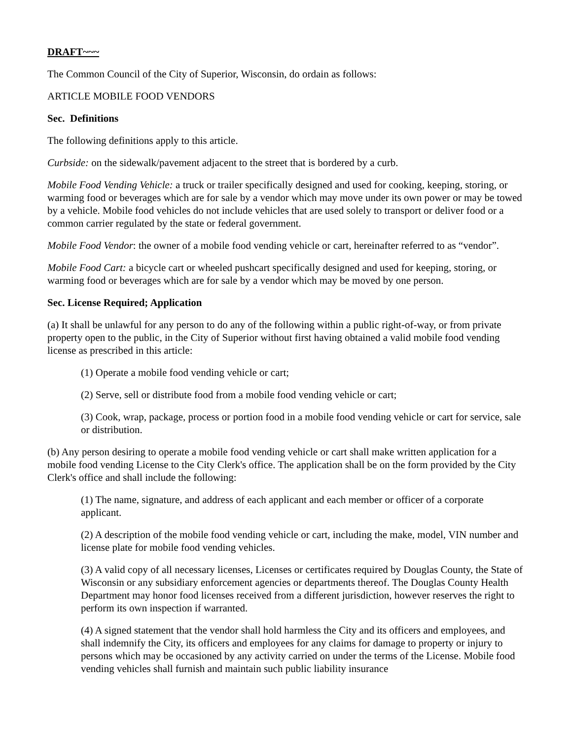DRAFT~~~
The Common Council of the City of Superior, Wisconsin, do ordain as follows:
ARTICLE MOBILE FOOD VENDORS
Sec. Definitions
The following definitions apply to this article.
Curbside: on the sidewalk/pavement adjacent to the street that is bordered by a curb.
Mobile Food Vending Vehicle: a truck or trailer specifically designed and used for cooking, keeping, storing, or warming food or beverages which are for sale by a vendor which may move under its own power or may be towed by a vehicle. Mobile food vehicles do not include vehicles that are used solely to transport or deliver food or a common carrier regulated by the state or federal government.
Mobile Food Vendor: the owner of a mobile food vending vehicle or cart, hereinafter referred to as “vendor”.
Mobile Food Cart: a bicycle cart or wheeled pushcart specifically designed and used for keeping, storing, or warming food or beverages which are for sale by a vendor which may be moved by one person.
Sec. License Required; Application
(a) It shall be unlawful for any person to do any of the following within a public right-of-way, or from private property open to the public, in the City of Superior without first having obtained a valid mobile food vending license as prescribed in this article:
(1) Operate a mobile food vending vehicle or cart;
(2) Serve, sell or distribute food from a mobile food vending vehicle or cart;
(3) Cook, wrap, package, process or portion food in a mobile food vending vehicle or cart for service, sale or distribution.
(b) Any person desiring to operate a mobile food vending vehicle or cart shall make written application for a mobile food vending License to the City Clerk's office. The application shall be on the form provided by the City Clerk's office and shall include the following:
(1) The name, signature, and address of each applicant and each member or officer of a corporate applicant.
(2) A description of the mobile food vending vehicle or cart, including the make, model, VIN number and license plate for mobile food vending vehicles.
(3) A valid copy of all necessary licenses, Licenses or certificates required by Douglas County, the State of Wisconsin or any subsidiary enforcement agencies or departments thereof. The Douglas County Health Department may honor food licenses received from a different jurisdiction, however reserves the right to perform its own inspection if warranted.
(4) A signed statement that the vendor shall hold harmless the City and its officers and employees, and shall indemnify the City, its officers and employees for any claims for damage to property or injury to persons which may be occasioned by any activity carried on under the terms of the License. Mobile food vending vehicles shall furnish and maintain such public liability insurance